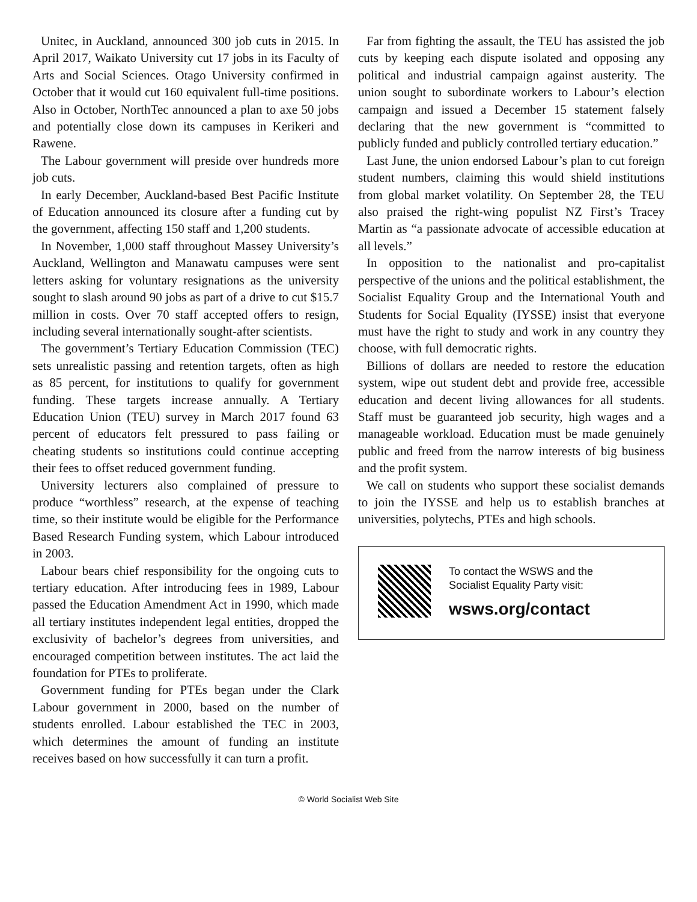Unitec, in Auckland, announced 300 job cuts in 2015. In April 2017, Waikato University cut 17 jobs in its Faculty of Arts and Social Sciences. Otago University confirmed in October that it would cut 160 equivalent full-time positions. Also in October, NorthTec announced a plan to axe 50 jobs and potentially close down its campuses in Kerikeri and Rawene.
The Labour government will preside over hundreds more job cuts.
In early December, Auckland-based Best Pacific Institute of Education announced its closure after a funding cut by the government, affecting 150 staff and 1,200 students.
In November, 1,000 staff throughout Massey University’s Auckland, Wellington and Manawatu campuses were sent letters asking for voluntary resignations as the university sought to slash around 90 jobs as part of a drive to cut $15.7 million in costs. Over 70 staff accepted offers to resign, including several internationally sought-after scientists.
The government’s Tertiary Education Commission (TEC) sets unrealistic passing and retention targets, often as high as 85 percent, for institutions to qualify for government funding. These targets increase annually. A Tertiary Education Union (TEU) survey in March 2017 found 63 percent of educators felt pressured to pass failing or cheating students so institutions could continue accepting their fees to offset reduced government funding.
University lecturers also complained of pressure to produce “worthless” research, at the expense of teaching time, so their institute would be eligible for the Performance Based Research Funding system, which Labour introduced in 2003.
Labour bears chief responsibility for the ongoing cuts to tertiary education. After introducing fees in 1989, Labour passed the Education Amendment Act in 1990, which made all tertiary institutes independent legal entities, dropped the exclusivity of bachelor’s degrees from universities, and encouraged competition between institutes. The act laid the foundation for PTEs to proliferate.
Government funding for PTEs began under the Clark Labour government in 2000, based on the number of students enrolled. Labour established the TEC in 2003, which determines the amount of funding an institute receives based on how successfully it can turn a profit.
Far from fighting the assault, the TEU has assisted the job cuts by keeping each dispute isolated and opposing any political and industrial campaign against austerity. The union sought to subordinate workers to Labour’s election campaign and issued a December 15 statement falsely declaring that the new government is “committed to publicly funded and publicly controlled tertiary education.”
Last June, the union endorsed Labour’s plan to cut foreign student numbers, claiming this would shield institutions from global market volatility. On September 28, the TEU also praised the right-wing populist NZ First’s Tracey Martin as “a passionate advocate of accessible education at all levels.”
In opposition to the nationalist and pro-capitalist perspective of the unions and the political establishment, the Socialist Equality Group and the International Youth and Students for Social Equality (IYSSE) insist that everyone must have the right to study and work in any country they choose, with full democratic rights.
Billions of dollars are needed to restore the education system, wipe out student debt and provide free, accessible education and decent living allowances for all students. Staff must be guaranteed job security, high wages and a manageable workload. Education must be made genuinely public and freed from the narrow interests of big business and the profit system.
We call on students who support these socialist demands to join the IYSSE and help us to establish branches at universities, polytechs, PTEs and high schools.
To contact the WSWS and the
Socialist Equality Party visit:
wsws.org/contact
© World Socialist Web Site